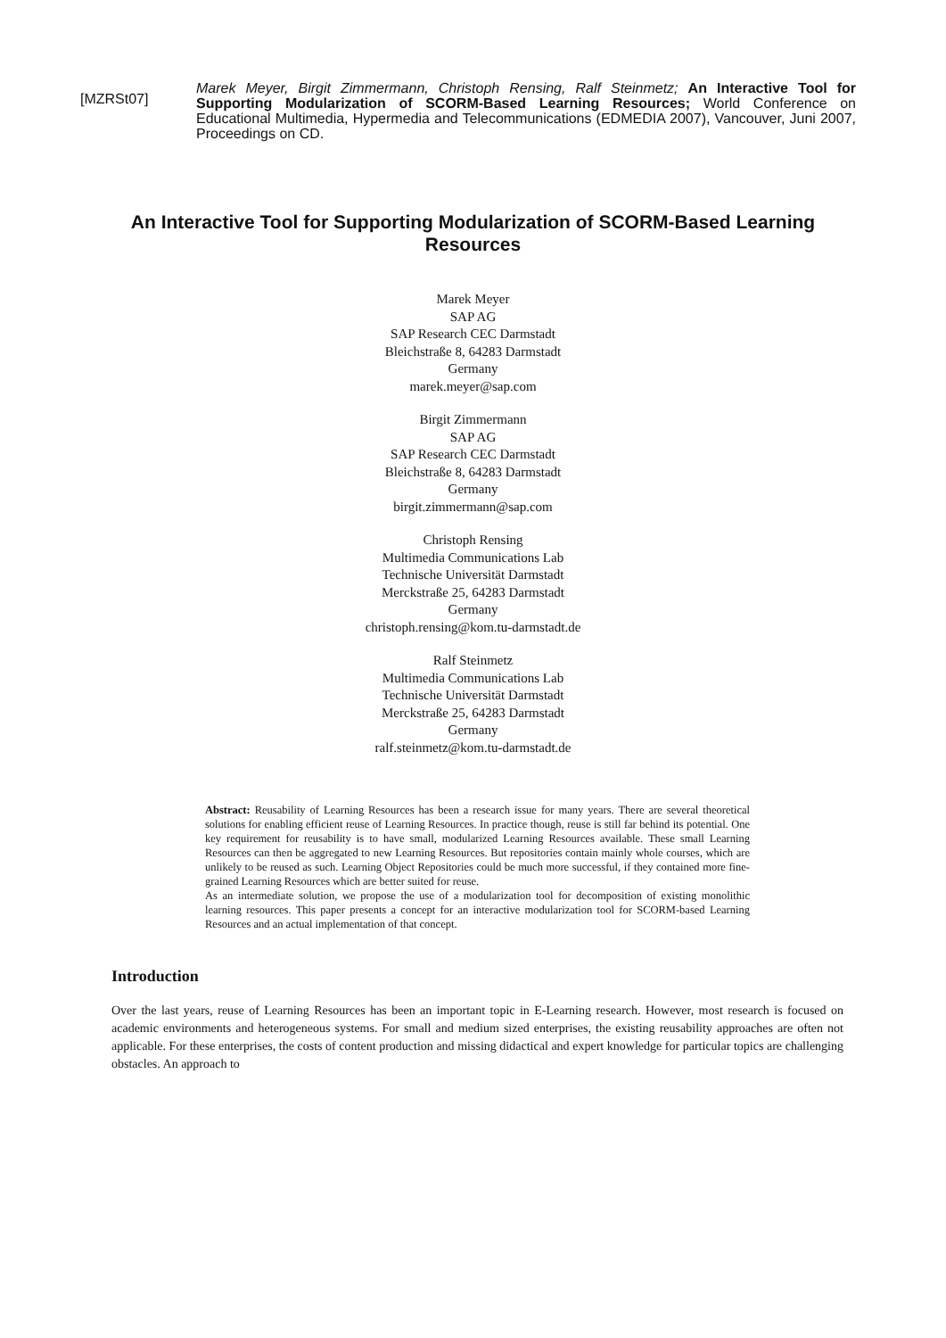[MZRSt07]
Marek Meyer, Birgit Zimmermann, Christoph Rensing, Ralf Steinmetz; An Interactive Tool for Supporting Modularization of SCORM-Based Learning Resources; World Conference on Educational Multimedia, Hypermedia and Telecommunications (EDMEDIA 2007), Vancouver, Juni 2007, Proceedings on CD.
An Interactive Tool for Supporting Modularization of SCORM-Based Learning Resources
Marek Meyer
SAP AG
SAP Research CEC Darmstadt
Bleichstraße 8, 64283 Darmstadt
Germany
marek.meyer@sap.com
Birgit Zimmermann
SAP AG
SAP Research CEC Darmstadt
Bleichstraße 8, 64283 Darmstadt
Germany
birgit.zimmermann@sap.com
Christoph Rensing
Multimedia Communications Lab
Technische Universität Darmstadt
Merckstraße 25, 64283 Darmstadt
Germany
christoph.rensing@kom.tu-darmstadt.de
Ralf Steinmetz
Multimedia Communications Lab
Technische Universität Darmstadt
Merckstraße 25, 64283 Darmstadt
Germany
ralf.steinmetz@kom.tu-darmstadt.de
Abstract: Reusability of Learning Resources has been a research issue for many years. There are several theoretical solutions for enabling efficient reuse of Learning Resources. In practice though, reuse is still far behind its potential. One key requirement for reusability is to have small, modularized Learning Resources available. These small Learning Resources can then be aggregated to new Learning Resources. But repositories contain mainly whole courses, which are unlikely to be reused as such. Learning Object Repositories could be much more successful, if they contained more fine-grained Learning Resources which are better suited for reuse.
As an intermediate solution, we propose the use of a modularization tool for decomposition of existing monolithic learning resources. This paper presents a concept for an interactive modularization tool for SCORM-based Learning Resources and an actual implementation of that concept.
Introduction
Over the last years, reuse of Learning Resources has been an important topic in E-Learning research. However, most research is focused on academic environments and heterogeneous systems. For small and medium sized enterprises, the existing reusability approaches are often not applicable. For these enterprises, the costs of content production and missing didactical and expert knowledge for particular topics are challenging obstacles. An approach to